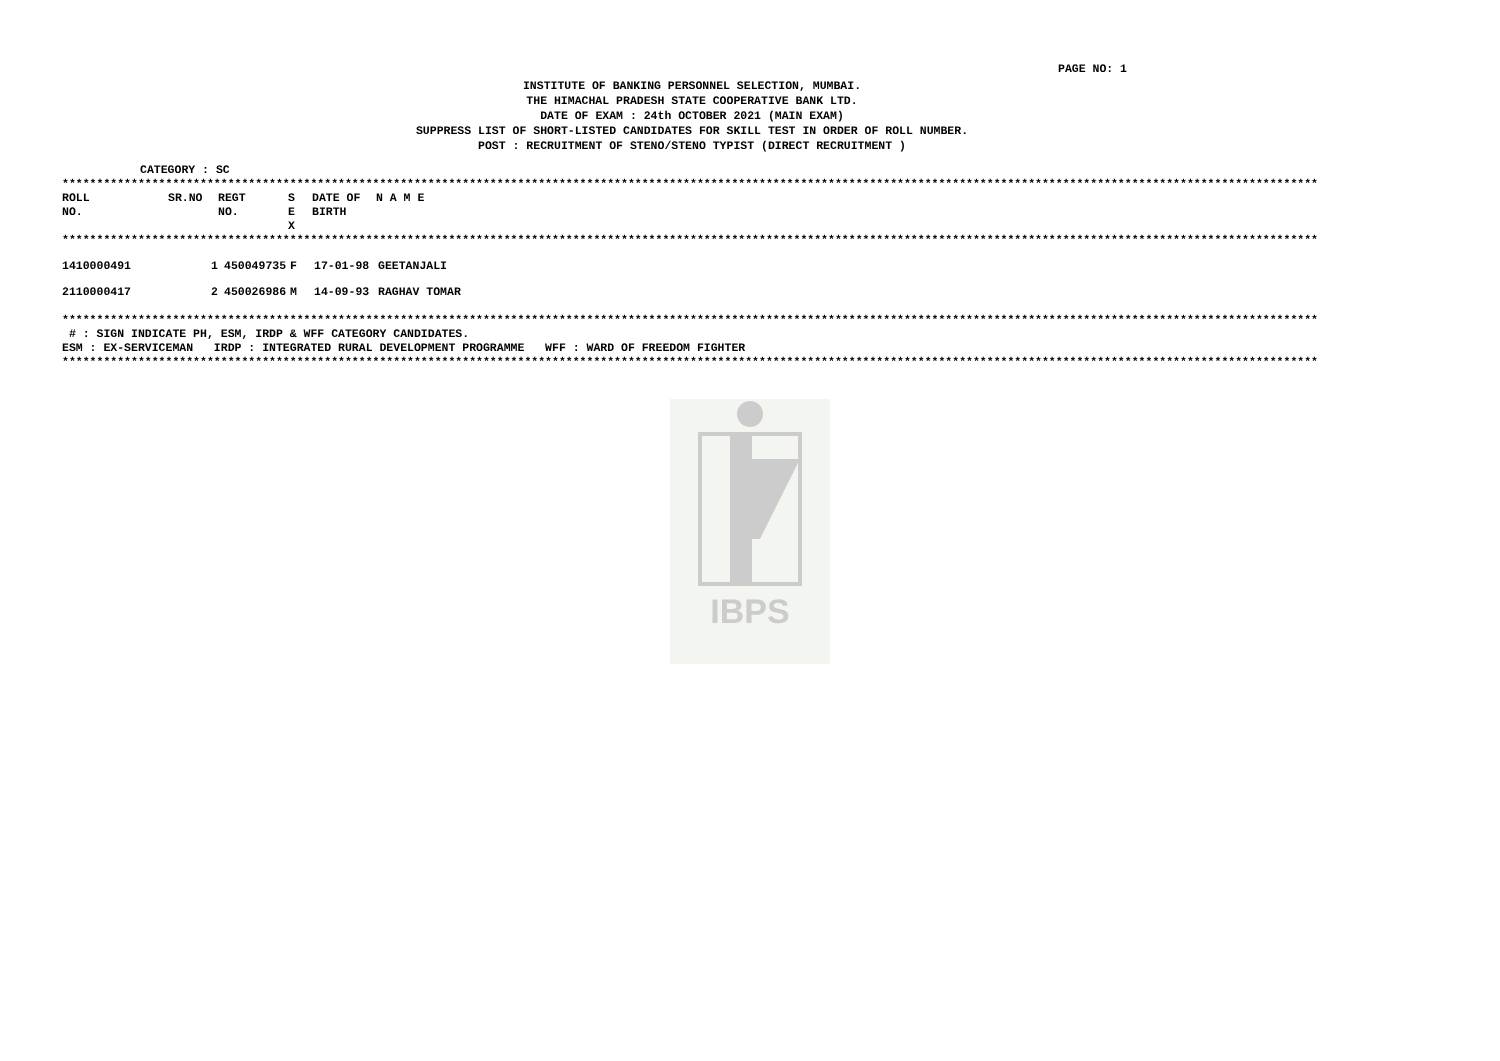PAGE NO: 1
INSTITUTE OF BANKING PERSONNEL SELECTION, MUMBAI.
THE HIMACHAL PRADESH STATE COOPERATIVE BANK LTD.
DATE OF EXAM : 24th OCTOBER 2021 (MAIN EXAM)
SUPPRESS LIST OF SHORT-LISTED CANDIDATES FOR SKILL TEST IN ORDER OF ROLL NUMBER.
POST : RECRUITMENT OF STENO/STENO TYPIST (DIRECT RECRUITMENT )
CATEGORY : SC
**************************************************************************************************************************************************************************************
| ROLL NO. | SR.NO | REGT NO. | S E X | DATE OF BIRTH | N A M E |
| --- | --- | --- | --- | --- | --- |
**************************************************************************************************************************************************************************************
| 1410000491 | 1 | 450049735 | F | 17-01-98 | GEETANJALI |
| 2110000417 | 2 | 450026986 | M | 14-09-93 | RAGHAV TOMAR |
**************************************************************************************************************************************************************************************
# : SIGN INDICATE PH, ESM, IRDP & WFF CATEGORY CANDIDATES.
ESM : EX-SERVICEMAN IRDP : INTEGRATED RURAL DEVELOPMENT PROGRAMME WFF : WARD OF FREEDOM FIGHTER
**************************************************************************************************************************************************************************************
IBPS